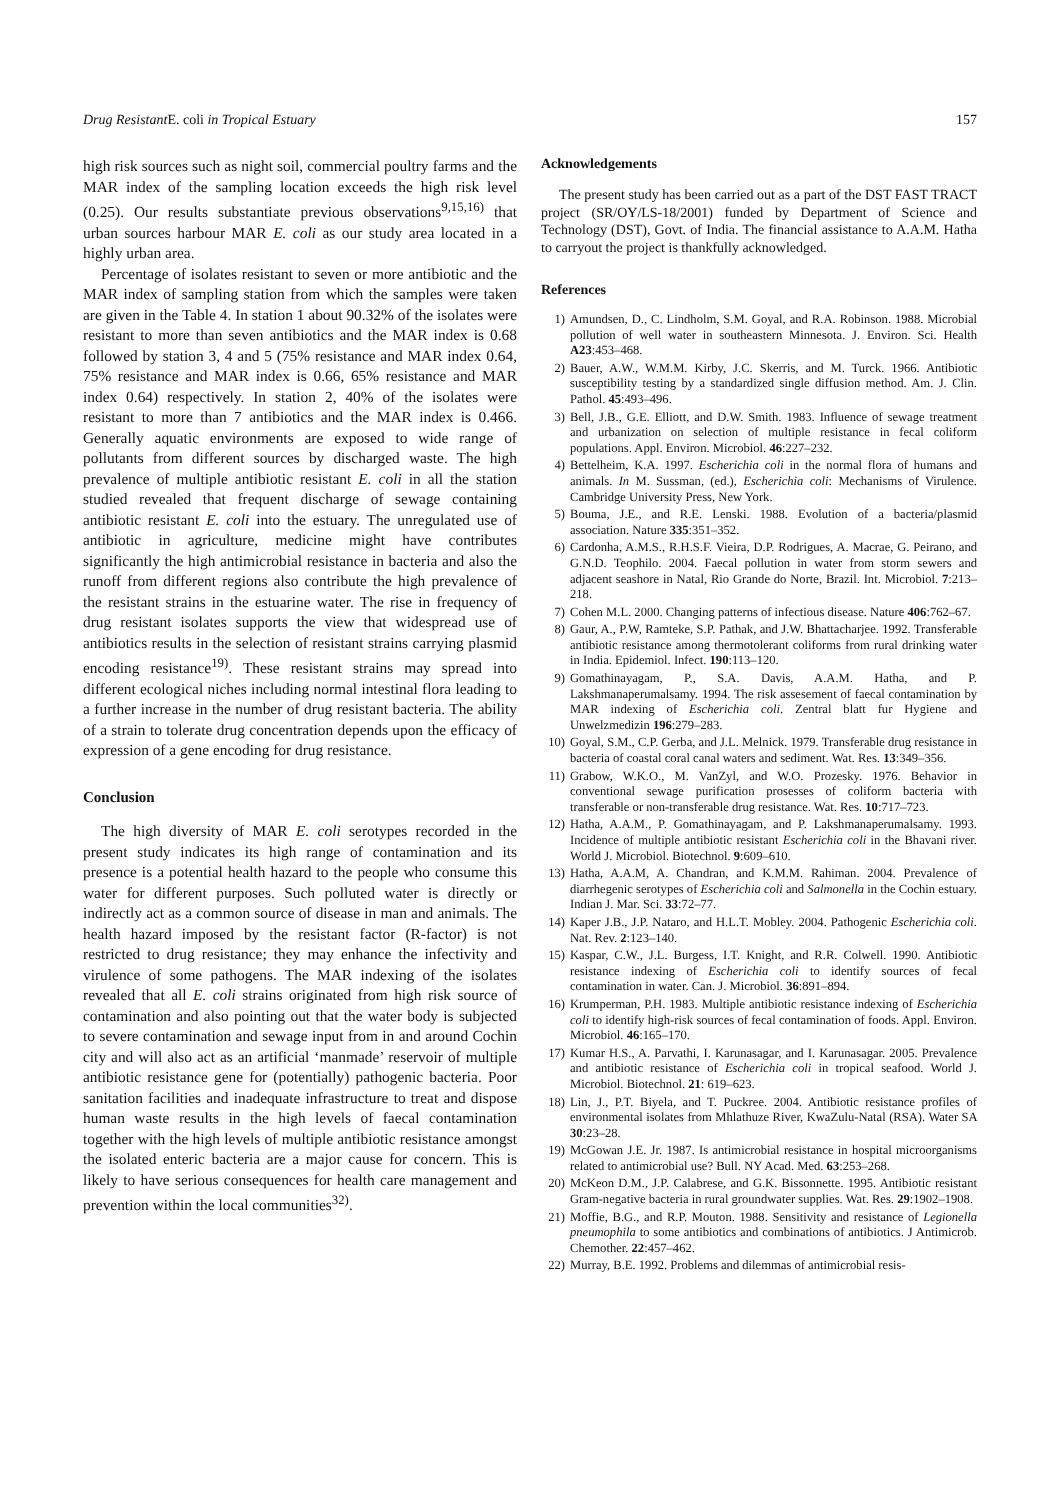Drug Resistant E. coli in Tropical Estuary 157
high risk sources such as night soil, commercial poultry farms and the MAR index of the sampling location exceeds the high risk level (0.25). Our results substantiate previous observations<sup>9,15,16)</sup> that urban sources harbour MAR E. coli as our study area located in a highly urban area.
Percentage of isolates resistant to seven or more antibiotic and the MAR index of sampling station from which the samples were taken are given in the Table 4. In station 1 about 90.32% of the isolates were resistant to more than seven antibiotics and the MAR index is 0.68 followed by station 3, 4 and 5 (75% resistance and MAR index 0.64, 75% resistance and MAR index is 0.66, 65% resistance and MAR index 0.64) respectively. In station 2, 40% of the isolates were resistant to more than 7 antibiotics and the MAR index is 0.466. Generally aquatic environments are exposed to wide range of pollutants from different sources by discharged waste. The high prevalence of multiple antibiotic resistant E. coli in all the station studied revealed that frequent discharge of sewage containing antibiotic resistant E. coli into the estuary. The unregulated use of antibiotic in agriculture, medicine might have contributes significantly the high antimicrobial resistance in bacteria and also the runoff from different regions also contribute the high prevalence of the resistant strains in the estuarine water. The rise in frequency of drug resistant isolates supports the view that widespread use of antibiotics results in the selection of resistant strains carrying plasmid encoding resistance<sup>19)</sup>. These resistant strains may spread into different ecological niches including normal intestinal flora leading to a further increase in the number of drug resistant bacteria. The ability of a strain to tolerate drug concentration depends upon the efficacy of expression of a gene encoding for drug resistance.
Conclusion
The high diversity of MAR E. coli serotypes recorded in the present study indicates its high range of contamination and its presence is a potential health hazard to the people who consume this water for different purposes. Such polluted water is directly or indirectly act as a common source of disease in man and animals. The health hazard imposed by the resistant factor (R-factor) is not restricted to drug resistance; they may enhance the infectivity and virulence of some pathogens. The MAR indexing of the isolates revealed that all E. coli strains originated from high risk source of contamination and also pointing out that the water body is subjected to severe contamination and sewage input from in and around Cochin city and will also act as an artificial ‘manmade’ reservoir of multiple antibiotic resistance gene for (potentially) pathogenic bacteria. Poor sanitation facilities and inadequate infrastructure to treat and dispose human waste results in the high levels of faecal contamination together with the high levels of multiple antibiotic resistance amongst the isolated enteric bacteria are a major cause for concern. This is likely to have serious consequences for health care management and prevention within the local communities<sup>32)</sup>.
Acknowledgements
The present study has been carried out as a part of the DST FAST TRACT project (SR/OY/LS-18/2001) funded by Department of Science and Technology (DST), Govt. of India. The financial assistance to A.A.M. Hatha to carryout the project is thankfully acknowledged.
References
1) Amundsen, D., C. Lindholm, S.M. Goyal, and R.A. Robinson. 1988. Microbial pollution of well water in southeastern Minnesota. J. Environ. Sci. Health A23:453–468.
2) Bauer, A.W., W.M.M. Kirby, J.C. Skerris, and M. Turck. 1966. Antibiotic susceptibility testing by a standardized single diffusion method. Am. J. Clin. Pathol. 45:493–496.
3) Bell, J.B., G.E. Elliott, and D.W. Smith. 1983. Influence of sewage treatment and urbanization on selection of multiple resistance in fecal coliform populations. Appl. Environ. Microbiol. 46:227–232.
4) Bettelheim, K.A. 1997. Escherichia coli in the normal flora of humans and animals. In M. Sussman, (ed.), Escherichia coli: Mechanisms of Virulence. Cambridge University Press, New York.
5) Bouma, J.E., and R.E. Lenski. 1988. Evolution of a bacteria/plasmid association. Nature 335:351–352.
6) Cardonha, A.M.S., R.H.S.F. Vieira, D.P. Rodrigues, A. Macrae, G. Peirano, and G.N.D. Teophilo. 2004. Faecal pollution in water from storm sewers and adjacent seashore in Natal, Rio Grande do Norte, Brazil. Int. Microbiol. 7:213–218.
7) Cohen M.L. 2000. Changing patterns of infectious disease. Nature 406:762–67.
8) Gaur, A., P.W, Ramteke, S.P. Pathak, and J.W. Bhattacharjee. 1992. Transferable antibiotic resistance among thermotolerant coliforms from rural drinking water in India. Epidemiol. Infect. 190:113–120.
9) Gomathinayagam, P., S.A. Davis, A.A.M. Hatha, and P. Lakshmanaperumalsamy. 1994. The risk assesement of faecal contamination by MAR indexing of Escherichia coli. Zentral blatt fur Hygiene and Unwelzmedizin 196:279–283.
10) Goyal, S.M., C.P. Gerba, and J.L. Melnick. 1979. Transferable drug resistance in bacteria of coastal coral canal waters and sediment. Wat. Res. 13:349–356.
11) Grabow, W.K.O., M. VanZyl, and W.O. Prozesky. 1976. Behavior in conventional sewage purification prosesses of coliform bacteria with transferable or non-transferable drug resistance. Wat. Res. 10:717–723.
12) Hatha, A.A.M., P. Gomathinayagam, and P. Lakshmanaperumalsamy. 1993. Incidence of multiple antibiotic resistant Escherichia coli in the Bhavani river. World J. Microbiol. Biotechnol. 9:609–610.
13) Hatha, A.A.M, A. Chandran, and K.M.M. Rahiman. 2004. Prevalence of diarrhegenic serotypes of Escherichia coli and Salmonella in the Cochin estuary. Indian J. Mar. Sci. 33:72–77.
14) Kaper J.B., J.P. Nataro, and H.L.T. Mobley. 2004. Pathogenic Escherichia coli. Nat. Rev. 2:123–140.
15) Kaspar, C.W., J.L. Burgess, I.T. Knight, and R.R. Colwell. 1990. Antibiotic resistance indexing of Escherichia coli to identify sources of fecal contamination in water. Can. J. Microbiol. 36:891–894.
16) Krumperman, P.H. 1983. Multiple antibiotic resistance indexing of Escherichia coli to identify high-risk sources of fecal contamination of foods. Appl. Environ. Microbiol. 46:165–170.
17) Kumar H.S., A. Parvathi, I. Karunasagar, and I. Karunasagar. 2005. Prevalence and antibiotic resistance of Escherichia coli in tropical seafood. World J. Microbiol. Biotechnol. 21: 619–623.
18) Lin, J., P.T. Biyela, and T. Puckree. 2004. Antibiotic resistance profiles of environmental isolates from Mhlathuze River, KwaZulu-Natal (RSA). Water SA 30:23–28.
19) McGowan J.E. Jr. 1987. Is antimicrobial resistance in hospital microorganisms related to antimicrobial use? Bull. NY Acad. Med. 63:253–268.
20) McKeon D.M., J.P. Calabrese, and G.K. Bissonnette. 1995. Antibiotic resistant Gram-negative bacteria in rural groundwater supplies. Wat. Res. 29:1902–1908.
21) Moffie, B.G., and R.P. Mouton. 1988. Sensitivity and resistance of Legionella pneumophila to some antibiotics and combinations of antibiotics. J Antimicrob. Chemother. 22:457–462.
22) Murray, B.E. 1992. Problems and dilemmas of antimicrobial resis-